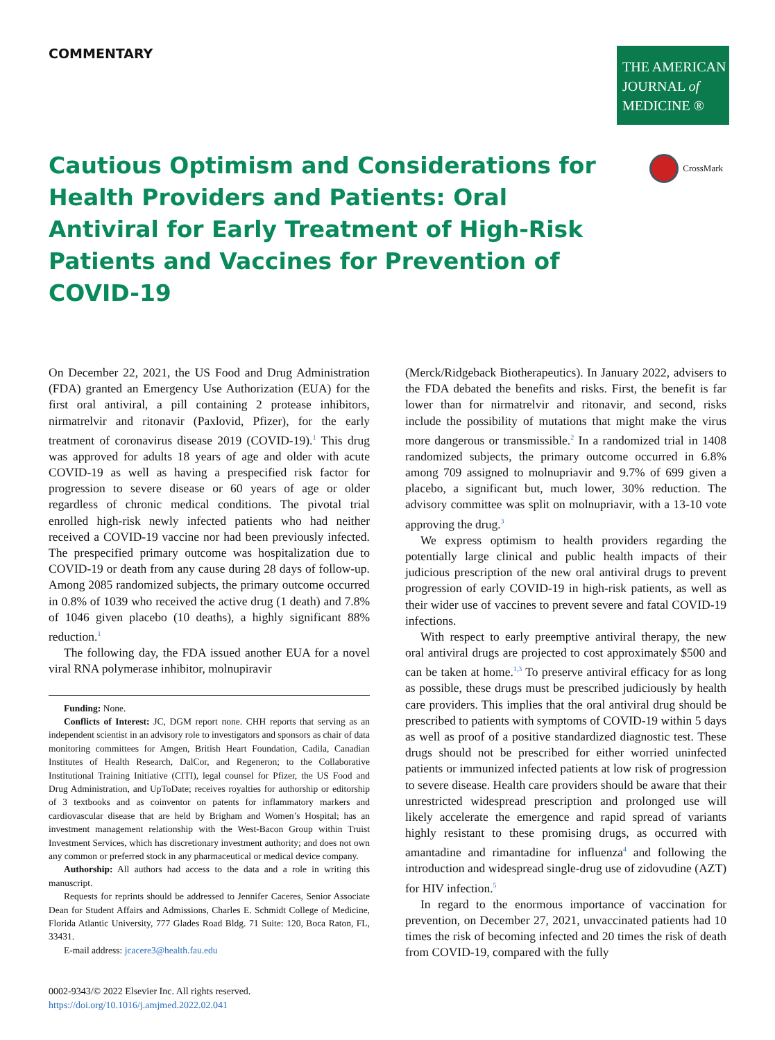COMMENTARY
THE AMERICAN
JOURNAL of
MEDICINE ®
Cautious Optimism and Considerations for Health Providers and Patients: Oral Antiviral for Early Treatment of High-Risk Patients and Vaccines for Prevention of COVID-19
CrossMark
On December 22, 2021, the US Food and Drug Administration (FDA) granted an Emergency Use Authorization (EUA) for the first oral antiviral, a pill containing 2 protease inhibitors, nirmatrelvir and ritonavir (Paxlovid, Pfizer), for the early treatment of coronavirus disease 2019 (COVID-19).<sup>1</sup> This drug was approved for adults 18 years of age and older with acute COVID-19 as well as having a prespecified risk factor for progression to severe disease or 60 years of age or older regardless of chronic medical conditions. The pivotal trial enrolled high-risk newly infected patients who had neither received a COVID-19 vaccine nor had been previously infected. The prespecified primary outcome was hospitalization due to COVID-19 or death from any cause during 28 days of follow-up. Among 2085 randomized subjects, the primary outcome occurred in 0.8% of 1039 who received the active drug (1 death) and 7.8% of 1046 given placebo (10 deaths), a highly significant 88% reduction.<sup>1</sup>
The following day, the FDA issued another EUA for a novel viral RNA polymerase inhibitor, molnupiravir
Funding: None.
Conflicts of Interest: JC, DGM report none. CHH reports that serving as an independent scientist in an advisory role to investigators and sponsors as chair of data monitoring committees for Amgen, British Heart Foundation, Cadila, Canadian Institutes of Health Research, DalCor, and Regeneron; to the Collaborative Institutional Training Initiative (CITI), legal counsel for Pfizer, the US Food and Drug Administration, and UpToDate; receives royalties for authorship or editorship of 3 textbooks and as coinventor on patents for inflammatory markers and cardiovascular disease that are held by Brigham and Women’s Hospital; has an investment management relationship with the West-Bacon Group within Truist Investment Services, which has discretionary investment authority; and does not own any common or preferred stock in any pharmaceutical or medical device company.
Authorship: All authors had access to the data and a role in writing this manuscript.
Requests for reprints should be addressed to Jennifer Caceres, Senior Associate Dean for Student Affairs and Admissions, Charles E. Schmidt College of Medicine, Florida Atlantic University, 777 Glades Road Bldg. 71 Suite: 120, Boca Raton, FL, 33431.
E-mail address: jcacere3@health.fau.edu
0002-9343/© 2022 Elsevier Inc. All rights reserved.
https://doi.org/10.1016/j.amjmed.2022.02.041
(Merck/Ridgeback Biotherapeutics). In January 2022, advisers to the FDA debated the benefits and risks. First, the benefit is far lower than for nirmatrelvir and ritonavir, and second, risks include the possibility of mutations that might make the virus more dangerous or transmissible.<sup>2</sup> In a randomized trial in 1408 randomized subjects, the primary outcome occurred in 6.8% among 709 assigned to molnupriavir and 9.7% of 699 given a placebo, a significant but, much lower, 30% reduction. The advisory committee was split on molnupriavir, with a 13-10 vote approving the drug.<sup>3</sup>
We express optimism to health providers regarding the potentially large clinical and public health impacts of their judicious prescription of the new oral antiviral drugs to prevent progression of early COVID-19 in high-risk patients, as well as their wider use of vaccines to prevent severe and fatal COVID-19 infections.
With respect to early preemptive antiviral therapy, the new oral antiviral drugs are projected to cost approximately $500 and can be taken at home.<sup>1,3</sup> To preserve antiviral efficacy for as long as possible, these drugs must be prescribed judiciously by health care providers. This implies that the oral antiviral drug should be prescribed to patients with symptoms of COVID-19 within 5 days as well as proof of a positive standardized diagnostic test. These drugs should not be prescribed for either worried uninfected patients or immunized infected patients at low risk of progression to severe disease. Health care providers should be aware that their unrestricted widespread prescription and prolonged use will likely accelerate the emergence and rapid spread of variants highly resistant to these promising drugs, as occurred with amantadine and rimantadine for influenza<sup>4</sup> and following the introduction and widespread single-drug use of zidovudine (AZT) for HIV infection.<sup>5</sup>
In regard to the enormous importance of vaccination for prevention, on December 27, 2021, unvaccinated patients had 10 times the risk of becoming infected and 20 times the risk of death from COVID-19, compared with the fully